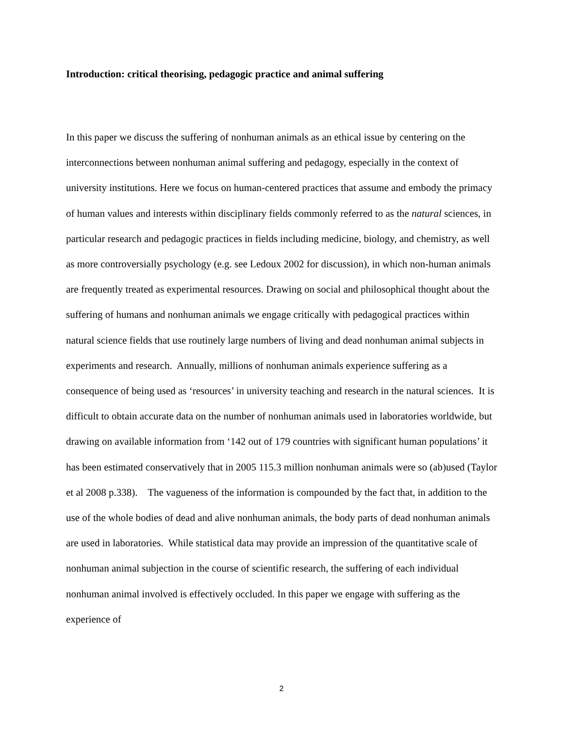Introduction: critical theorising, pedagogic practice and animal suffering
In this paper we discuss the suffering of nonhuman animals as an ethical issue by centering on the interconnections between nonhuman animal suffering and pedagogy, especially in the context of university institutions. Here we focus on human-centered practices that assume and embody the primacy of human values and interests within disciplinary fields commonly referred to as the natural sciences, in particular research and pedagogic practices in fields including medicine, biology, and chemistry, as well as more controversially psychology (e.g. see Ledoux 2002 for discussion), in which non-human animals are frequently treated as experimental resources. Drawing on social and philosophical thought about the suffering of humans and nonhuman animals we engage critically with pedagogical practices within natural science fields that use routinely large numbers of living and dead nonhuman animal subjects in experiments and research. Annually, millions of nonhuman animals experience suffering as a consequence of being used as ‘resources’ in university teaching and research in the natural sciences. It is difficult to obtain accurate data on the number of nonhuman animals used in laboratories worldwide, but drawing on available information from ‘142 out of 179 countries with significant human populations’ it has been estimated conservatively that in 2005 115.3 million nonhuman animals were so (ab)used (Taylor et al 2008 p.338). The vagueness of the information is compounded by the fact that, in addition to the use of the whole bodies of dead and alive nonhuman animals, the body parts of dead nonhuman animals are used in laboratories. While statistical data may provide an impression of the quantitative scale of nonhuman animal subjection in the course of scientific research, the suffering of each individual nonhuman animal involved is effectively occluded. In this paper we engage with suffering as the experience of
2